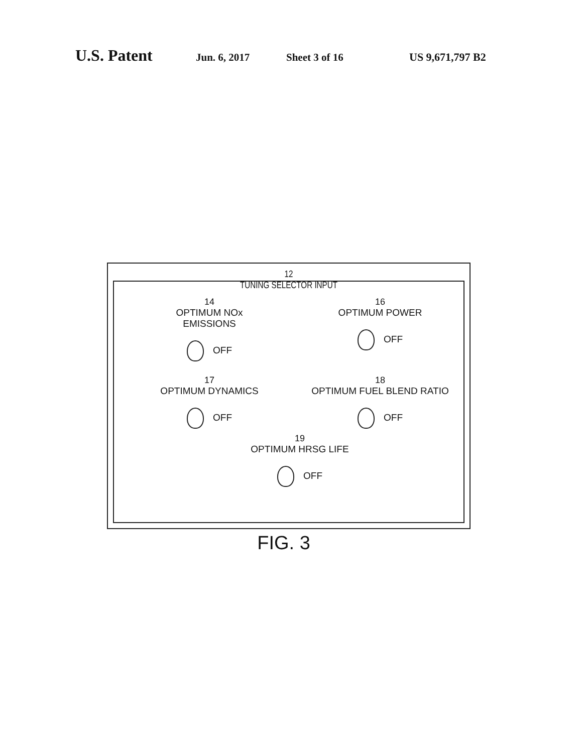U.S. Patent Jun. 6, 2017 Sheet 3 of 16 US 9,671,797 B2
12
TUNING SELECTOR INPUT
14
OPTIMUM NOx EMISSIONS
OFF
16
OPTIMUM POWER
OFF
17
OPTIMUM DYNAMICS
OFF
18
OPTIMUM FUEL BLEND RATIO
OFF
19
OPTIMUM HRSG LIFE
OFF
FIG. 3